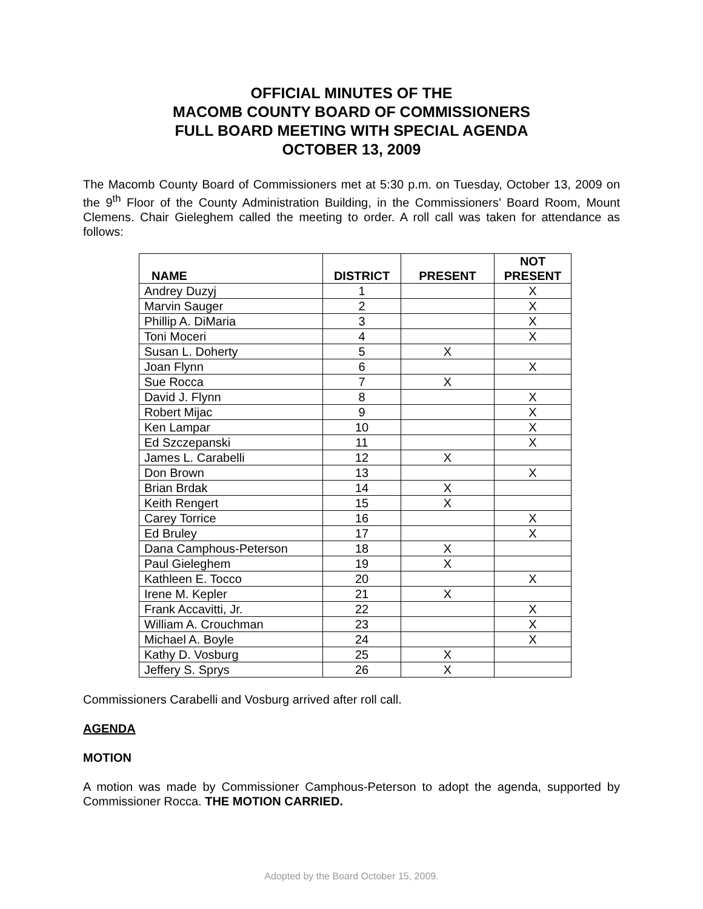OFFICIAL MINUTES OF THE
MACOMB COUNTY BOARD OF COMMISSIONERS
FULL BOARD MEETING WITH SPECIAL AGENDA
OCTOBER 13, 2009
The Macomb County Board of Commissioners met at 5:30 p.m. on Tuesday, October 13, 2009 on the 9<sup>th</sup> Floor of the County Administration Building, in the Commissioners’ Board Room, Mount Clemens. Chair Gieleghem called the meeting to order. A roll call was taken for attendance as follows:
| NAME | DISTRICT | PRESENT | NOT PRESENT |
| --- | --- | --- | --- |
| Andrey Duzyj | 1 | | X |
| Marvin Sauger | 2 | | X |
| Phillip A. DiMaria | 3 | | X |
| Toni Moceri | 4 | | X |
| Susan L. Doherty | 5 | X | |
| Joan Flynn | 6 | | X |
| Sue Rocca | 7 | X | |
| David J. Flynn | 8 | | X |
| Robert Mijac | 9 | | X |
| Ken Lampar | 10 | | X |
| Ed Szczepanski | 11 | | X |
| James L. Carabelli | 12 | X | |
| Don Brown | 13 | | X |
| Brian Brdak | 14 | X | |
| Keith Rengert | 15 | X | |
| Carey Torrice | 16 | | X |
| Ed Bruley | 17 | | X |
| Dana Camphous-Peterson | 18 | X | |
| Paul Gieleghem | 19 | X | |
| Kathleen E. Tocco | 20 | | X |
| Irene M. Kepler | 21 | X | |
| Frank Accavitti, Jr. | 22 | | X |
| William A. Crouchman | 23 | | X |
| Michael A. Boyle | 24 | | X |
| Kathy D. Vosburg | 25 | X | |
| Jeffery S. Sprys | 26 | X | |
Commissioners Carabelli and Vosburg arrived after roll call.
AGENDA
MOTION
A motion was made by Commissioner Camphous-Peterson to adopt the agenda, supported by Commissioner Rocca. THE MOTION CARRIED.
Adopted by the Board October 15, 2009.